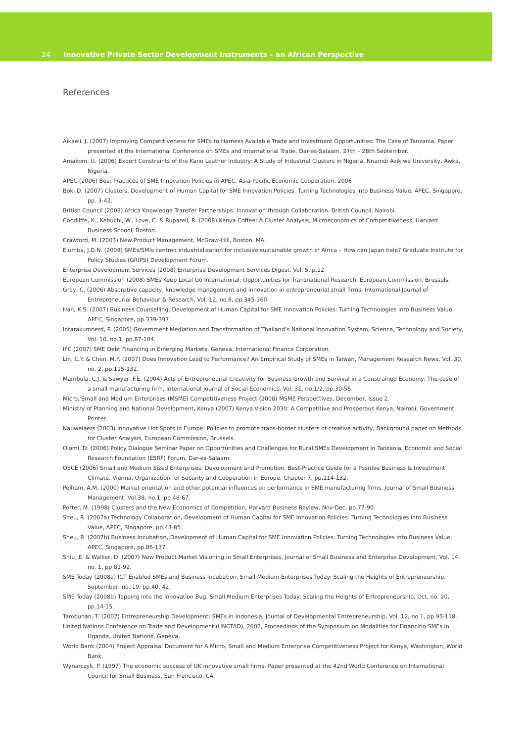24 Innovative Private Sector Development Instruments – an African Perspective
References
Aikaeli, J. (2007) Improving Competitiveness for SMEs to Harness Available Trade and Investment Opportunities: The Case of Tanzania. Paper presented at the International Conference on SMEs and International Trade, Dar-es-Salaam, 27th – 28th September.
Amakom, U. (2006) Export Constraints of the Kano Leather Industry: A Study of Industrial Clusters in Nigeria, Nnamdi Azikiwe University, Awka, Nigeria.
APEC (2006) Best Practices of SME Innovation Policies in APEC, Asia-Pacific Economic Cooperation, 2006
Bok, D. (2007) Clusters, Development of Human Capital for SME Innovation Policies: Turning Technologies into Business Value, APEC, Singapore, pp. 3-42.
British Council (2008) Africa Knowledge Transfer Partnerships: Innovation through Collaboration. British Council, Nairobi.
Condliffe, K., Kebuchi, W., Love, C. & Ruparell, R. (2008) Kenya Coffee: A Cluster Analysis, Microeconomics of Competitiveness, Harvard Business School, Boston.
Crawford, M. (2003) New Product Management, McGraw-Hill, Boston, MA.
Elumba, J.D.N. (2008) SMEs/SMIs centred industrialization for inclusive sustainable growth in Africa – How can Japan help? Graduate Institute for Policy Studies (GRIPS) Development Forum.
Enterprise Development Services (2008) Enterprise Development Services Digest, Vol. 5, p.12
European Commission (2008) SMEs Keep Local Go International: Opportunities for Transnational Research, European Commission, Brussels.
Gray, C. (2006) Absorptive capacity, knowledge management and innovation in entrepreneurial small firms, International Journal of Entrepreneurial Behaviour & Research, Vol. 12, no.6, pp.345-360.
Han, K.S. (2007) Business Counselling, Development of Human Capital for SME Innovation Policies: Turning Technologies into Business Value, APEC, Singapore, pp.339-397.
Intarakumnerd, P. (2005) Government Mediation and Transformation of Thailand’s National Innovation System, Science, Technology and Society, Vol. 10, no.1, pp.87-104.
IFC (2007) SME Debt Financing in Emerging Markets, Geneva, International Finance Corporation.
Lin, C.Y. & Chen, M.Y. (2007) Does Innovation Lead to Performance? An Empirical Study of SMEs in Taiwan, Management Research News, Vol. 30, no. 2, pp.115-132.
Mambula, C.J. & Sawyer, F.E. (2004) Acts of Entrepreneurial Creativity for Business Growth and Survival in a Constrained Economy: The case of a small manufacturing firm, International Journal of Social Economics, Vol. 31, no.1/2, pp.30-55.
Micro, Small and Medium Enterprises (MSME) Competitiveness Project (2008) MSME Perspectives, December, Issue 2.
Ministry of Planning and National Development, Kenya (2007) Kenya Vision 2030: A Competitive and Prosperous Kenya, Nairobi, Government Printer.
Nauwelaers (2003) Innovative Hot Spots in Europe: Policies to promote trans-border clusters of creative activity, Background paper on Methods for Cluster Analysis, European Commission, Brussels.
Olomi, D. (2006) Policy Dialogue Seminar Paper on Opportunities and Challenges for Rural SMEs Development in Tanzania, Economic and Social Research Foundation (ESRF) Forum, Dar-es-Salaam.
OSCE (2006) Small and Medium Sized Enterprises: Development and Promotion, Best-Practice Guide for a Positive Business & Investment Climate. Vienna, Organization for Security and Cooperation in Europe, Chapter 7, pp.114-132.
Pelham, A.M. (2000) Market orientation and other potential influences on performance in SME manufacturing firms, Journal of Small Business Management, Vol.38, no.1, pp.48-67.
Porter, M. (1998) Clusters and the New Economics of Competition, Harvard Business Review, Nov-Dec, pp.77-90.
Sheu, R. (2007a) Technology Collaboration, Development of Human Capital for SME Innovation Policies: Turning Technologies into Business Value, APEC, Singapore, pp.43-85.
Sheu, R. (2007b) Business Incubation, Development of Human Capital for SME Innovation Policies: Turning Technologies into Business Value, APEC, Singapore, pp.86-137.
Shiu, E. & Walker, D. (2007) New Product Market Visioning in Small Enterprises, Journal of Small Business and Enterprise Development, Vol. 14, no. 1, pp 81-92.
SME Today (2008a) ICT Enabled SMEs and Business Incubation, Small Medium Enterprises Today: Scaling the Heights of Entrepreneurship, September, no. 19, pp.40, 42.
SME Today (2008b) Tapping into the Innovation Bug, Small Medium Enterprises Today: Scaling the Heights of Entrepreneurship, Oct, no. 20, pp.14-15
Tambunan, T. (2007) Entrepreneurship Development: SMEs in Indonesia, Journal of Developmental Entrepreneurship, Vol. 12, no.1, pp.95-118.
United Nations Conference on Trade and Development (UNCTAD), 2002, Proceedings of the Symposium on Modalities for Financing SMEs in Uganda, United Nations, Geneva.
World Bank (2004) Project Appraisal Document for A Micro, Small and Medium Enterprise Competitiveness Project for Kenya, Washington, World Bank.
Wynarczyk, P. (1997) The economic success of UK innovative small firms. Paper presented at the 42nd World Conference on International Council for Small Business, San Francisco, CA.